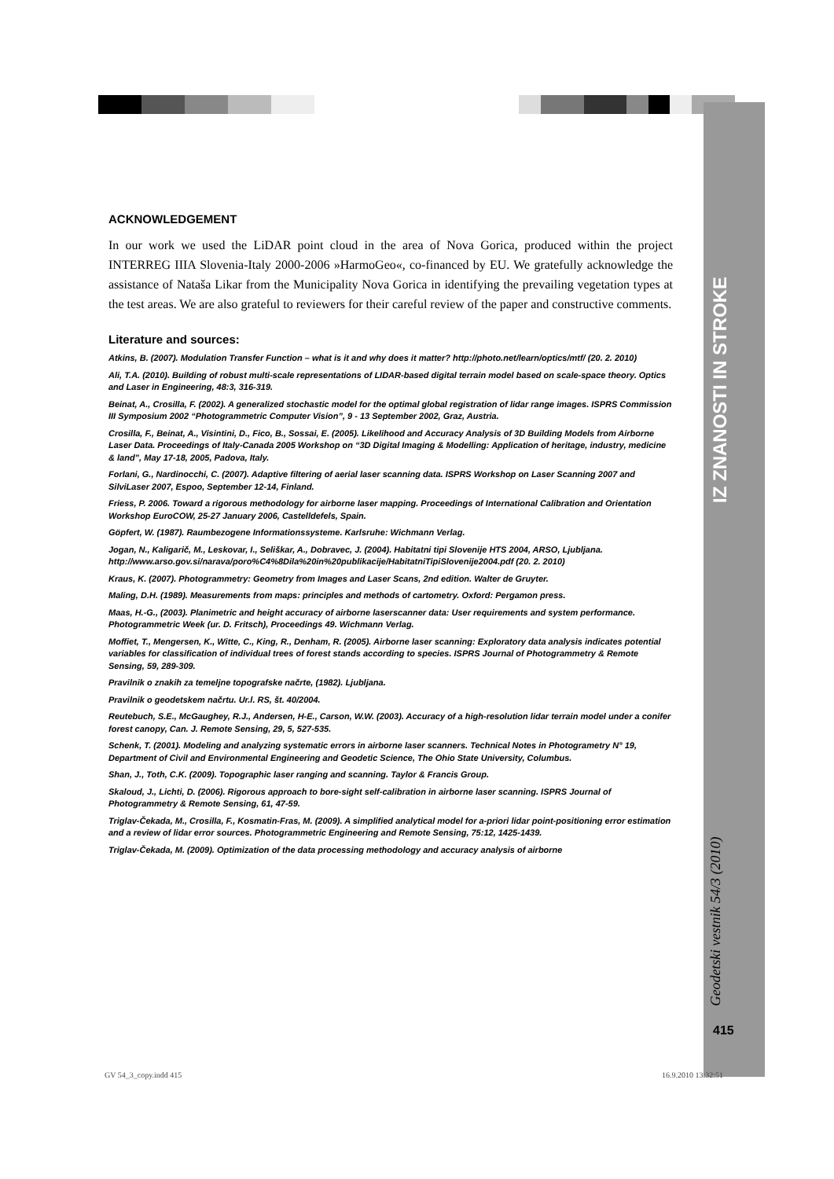IZ ZNANOSTI IN STROKE
Geodetski vestnik 54/3 (2010)
ACKNOWLEDGEMENT
In our work we used the LiDAR point cloud in the area of Nova Gorica, produced within the project INTERREG IIIA Slovenia-Italy 2000-2006 »HarmoGeo«, co-financed by EU. We gratefully acknowledge the assistance of Nataša Likar from the Municipality Nova Gorica in identifying the prevailing vegetation types at the test areas. We are also grateful to reviewers for their careful review of the paper and constructive comments.
Literature and sources:
Atkins, B. (2007). Modulation Transfer Function – what is it and why does it matter? http://photo.net/learn/optics/mtf/ (20. 2. 2010)
Ali, T.A. (2010). Building of robust multi-scale representations of LIDAR-based digital terrain model based on scale-space theory. Optics and Laser in Engineering, 48:3, 316-319.
Beinat, A., Crosilla, F. (2002). A generalized stochastic model for the optimal global registration of lidar range images. ISPRS Commission III Symposium 2002 “Photogrammetric Computer Vision”, 9 - 13 September 2002, Graz, Austria.
Crosilla, F., Beinat, A., Visintini, D., Fico, B., Sossai, E. (2005). Likelihood and Accuracy Analysis of 3D Building Models from Airborne Laser Data. Proceedings of Italy-Canada 2005 Workshop on “3D Digital Imaging & Modelling: Application of heritage, industry, medicine & land”, May 17-18, 2005, Padova, Italy.
Forlani, G., Nardinocchi, C. (2007). Adaptive filtering of aerial laser scanning data. ISPRS Workshop on Laser Scanning 2007 and SilviLaser 2007, Espoo, September 12-14, Finland.
Friess, P. 2006. Toward a rigorous methodology for airborne laser mapping. Proceedings of International Calibration and Orientation Workshop EuroCOW, 25-27 January 2006, Castelldefels, Spain.
Göpfert, W. (1987). Raumbezogene Informationssysteme. Karlsruhe: Wichmann Verlag.
Jogan, N., Kaligarič, M., Leskovar, I., Seliškar, A., Dobravec, J. (2004). Habitatni tipi Slovenije HTS 2004, ARSO, Ljubljana. http://www.arso.gov.si/narava/poro%C4%8Dila%20in%20publikacije/HabitatniTipiSlovenije2004.pdf (20. 2. 2010)
Kraus, K. (2007). Photogrammetry: Geometry from Images and Laser Scans, 2nd edition. Walter de Gruyter.
Maling, D.H. (1989). Measurements from maps: principles and methods of cartometry. Oxford: Pergamon press.
Maas, H.-G., (2003). Planimetric and height accuracy of airborne laserscanner data: User requirements and system performance. Photogrammetric Week (ur. D. Fritsch), Proceedings 49. Wichmann Verlag.
Moffiet, T., Mengersen, K., Witte, C., King, R., Denham, R. (2005). Airborne laser scanning: Exploratory data analysis indicates potential variables for classification of individual trees of forest stands according to species. ISPRS Journal of Photogrammetry & Remote Sensing, 59, 289-309.
Pravilnik o znakih za temeljne topografske načrte, (1982). Ljubljana.
Pravilnik o geodetskem načrtu. Ur.l. RS, št. 40/2004.
Reutebuch, S.E., McGaughey, R.J., Andersen, H-E., Carson, W.W. (2003). Accuracy of a high-resolution lidar terrain model under a conifer forest canopy, Can. J. Remote Sensing, 29, 5, 527-535.
Schenk, T. (2001). Modeling and analyzing systematic errors in airborne laser scanners. Technical Notes in Photogrametry N° 19, Department of Civil and Environmental Engineering and Geodetic Science, The Ohio State University, Columbus.
Shan, J., Toth, C.K. (2009). Topographic laser ranging and scanning. Taylor & Francis Group.
Skaloud, J., Lichti, D. (2006). Rigorous approach to bore-sight self-calibration in airborne laser scanning. ISPRS Journal of Photogrammetry & Remote Sensing, 61, 47-59.
Triglav-Čekada, M., Crosilla, F., Kosmatin-Fras, M. (2009). A simplified analytical model for a-priori lidar point-positioning error estimation and a review of lidar error sources. Photogrammetric Engineering and Remote Sensing, 75:12, 1425-1439.
Triglav-Čekada, M. (2009). Optimization of the data processing methodology and accuracy analysis of airborne
415
GV 54_3_copy.indd 415 16.9.2010 13:32:51